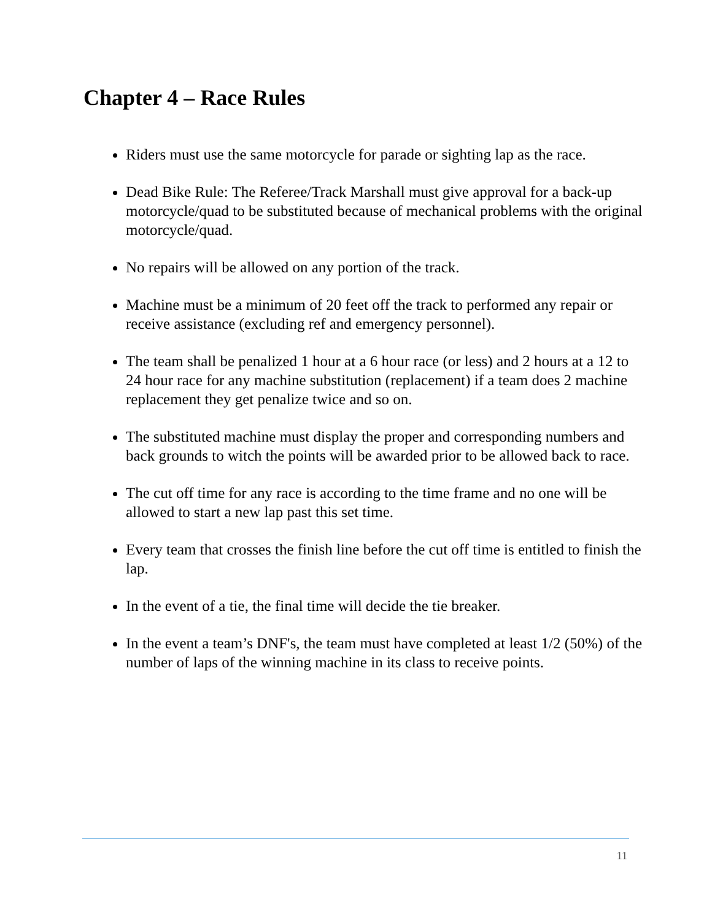Chapter 4 – Race Rules
Riders must use the same motorcycle for parade or sighting lap as the race.
Dead Bike Rule: The Referee/Track Marshall must give approval for a back-up motorcycle/quad to be substituted because of mechanical problems with the original motorcycle/quad.
No repairs will be allowed on any portion of the track.
Machine must be a minimum of 20 feet off the track to performed any repair or receive assistance (excluding ref and emergency personnel).
The team shall be penalized 1 hour at a 6 hour race (or less) and 2 hours at a 12 to 24 hour race for any machine substitution (replacement) if a team does 2 machine replacement they get penalize twice and so on.
The substituted machine must display the proper and corresponding numbers and back grounds to witch the points will be awarded prior to be allowed back to race.
The cut off time for any race is according to the time frame and no one will be allowed to start a new lap past this set time.
Every team that crosses the finish line before the cut off time is entitled to finish the lap.
In the event of a tie, the final time will decide the tie breaker.
In the event a team’s DNF's, the team must have completed at least 1/2 (50%) of the number of laps of the winning machine in its class to receive points.
11